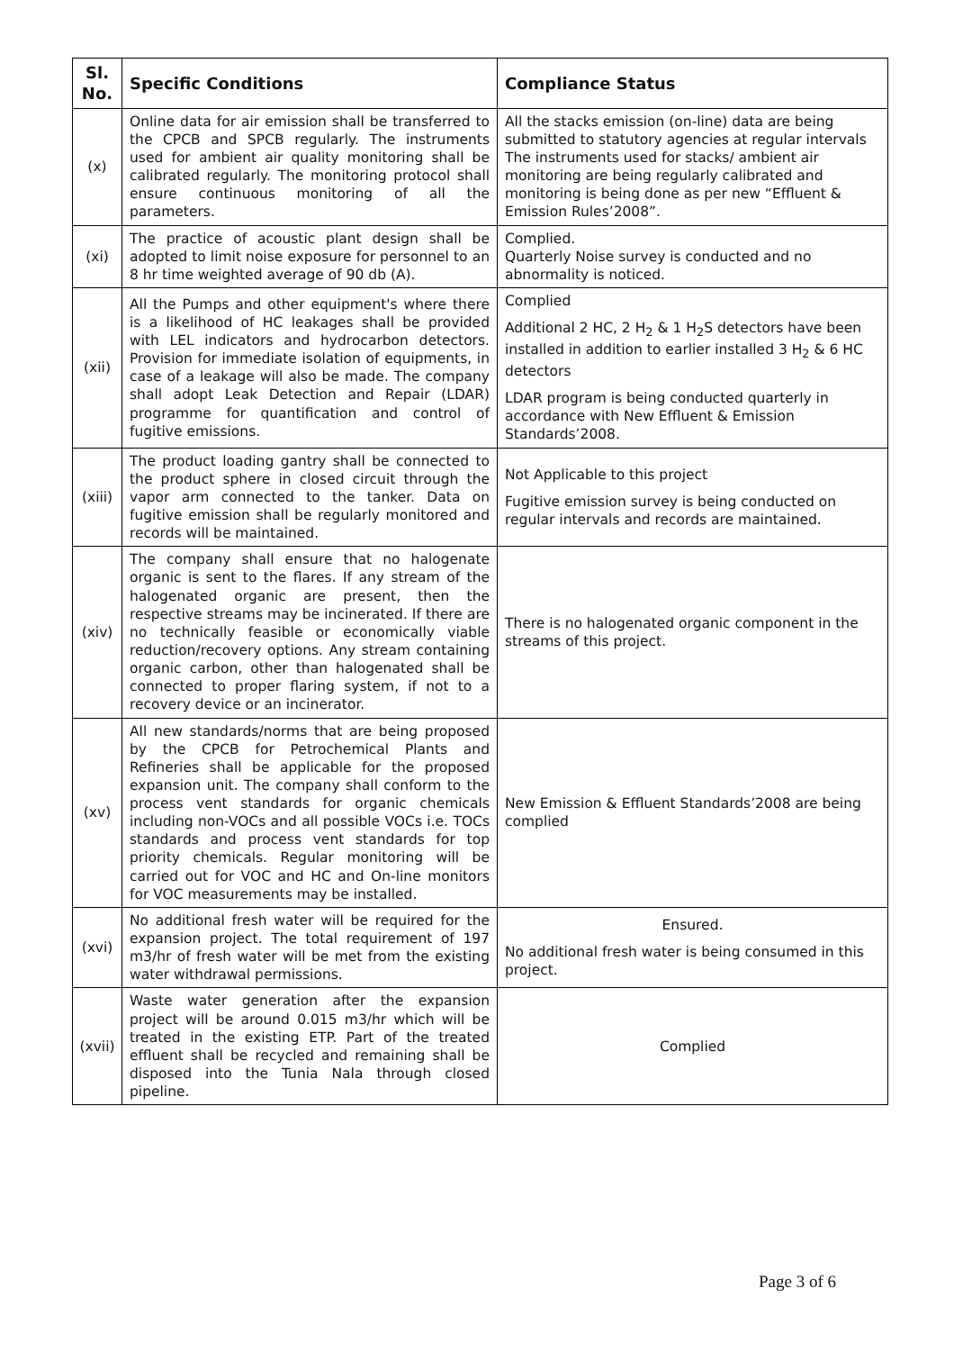| Sl. No. | Specific Conditions | Compliance Status |
| --- | --- | --- |
| (x) | Online data for air emission shall be transferred to the CPCB and SPCB regularly. The instruments used for ambient air quality monitoring shall be calibrated regularly. The monitoring protocol shall ensure continuous monitoring of all the parameters. | All the stacks emission (on-line) data are being submitted to statutory agencies at regular intervals The instruments used for stacks/ ambient air monitoring are being regularly calibrated and monitoring is being done as per new “Effluent & Emission Rules’2008”. |
| (xi) | The practice of acoustic plant design shall be adopted to limit noise exposure for personnel to an 8 hr time weighted average of 90 db (A). | Complied. Quarterly Noise survey is conducted and no abnormality is noticed. |
| (xii) | All the Pumps and other equipment's where there is a likelihood of HC leakages shall be provided with LEL indicators and hydrocarbon detectors. Provision for immediate isolation of equipments, in case of a leakage will also be made. The company shall adopt Leak Detection and Repair (LDAR) programme for quantification and control of fugitive emissions. | Complied Additional 2 HC, 2 H<sub>2</sub> & 1 H<sub>2</sub>S detectors have been installed in addition to earlier installed 3 H<sub>2</sub> & 6 HC detectors LDAR program is being conducted quarterly in accordance with New Effluent & Emission Standards’2008. |
| (xiii) | The product loading gantry shall be connected to the product sphere in closed circuit through the vapor arm connected to the tanker. Data on fugitive emission shall be regularly monitored and records will be maintained. | Not Applicable to this project Fugitive emission survey is being conducted on regular intervals and records are maintained. |
| (xiv) | The company shall ensure that no halogenate organic is sent to the flares. If any stream of the halogenated organic are present, then the respective streams may be incinerated. If there are no technically feasible or economically viable reduction/recovery options. Any stream containing organic carbon, other than halogenated shall be connected to proper flaring system, if not to a recovery device or an incinerator. | There is no halogenated organic component in the streams of this project. |
| (xv) | All new standards/norms that are being proposed by the CPCB for Petrochemical Plants and Refineries shall be applicable for the proposed expansion unit. The company shall conform to the process vent standards for organic chemicals including non-VOCs and all possible VOCs i.e. TOCs standards and process vent standards for top priority chemicals. Regular monitoring will be carried out for VOC and HC and On-line monitors for VOC measurements may be installed. | New Emission & Effluent Standards’2008 are being complied |
| (xvi) | No additional fresh water will be required for the expansion project. The total requirement of 197 m3/hr of fresh water will be met from the existing water withdrawal permissions. | Ensured. No additional fresh water is being consumed in this project. |
| (xvii) | Waste water generation after the expansion project will be around 0.015 m3/hr which will be treated in the existing ETP. Part of the treated effluent shall be recycled and remaining shall be disposed into the Tunia Nala through closed pipeline. | Complied |
Page 3 of 6